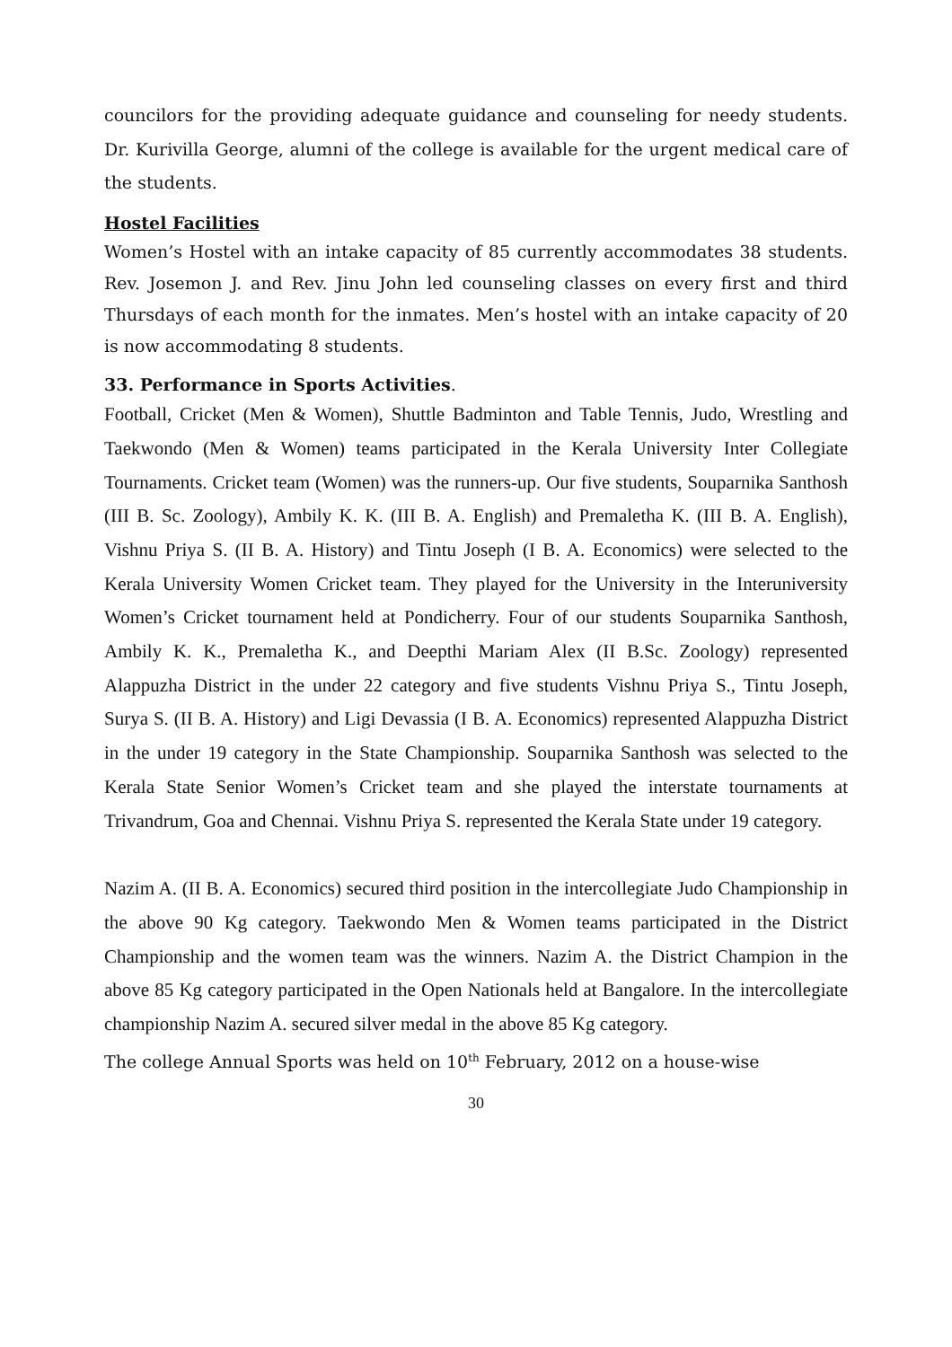councilors for the providing adequate guidance and counseling for needy students. Dr. Kurivilla George, alumni of the college is available for the urgent medical care of the students.
Hostel Facilities
Women’s Hostel with an intake capacity of 85 currently accommodates 38 students. Rev. Josemon J. and Rev. Jinu John led counseling classes on every first and third Thursdays of each month for the inmates. Men’s hostel with an intake capacity of 20 is now accommodating 8 students.
33. Performance in Sports Activities.
Football, Cricket (Men & Women), Shuttle Badminton and Table Tennis, Judo, Wrestling and Taekwondo (Men & Women) teams participated in the Kerala University Inter Collegiate Tournaments. Cricket team (Women) was the runners-up. Our five students, Souparnika Santhosh (III B. Sc. Zoology), Ambily K. K. (III B. A. English) and Premaletha K. (III B. A. English), Vishnu Priya S. (II B. A. History) and Tintu Joseph (I B. A. Economics) were selected to the Kerala University Women Cricket team. They played for the University in the Interuniversity Women’s Cricket tournament held at Pondicherry. Four of our students Souparnika Santhosh, Ambily K. K., Premaletha K., and Deepthi Mariam Alex (II B.Sc. Zoology) represented Alappuzha District in the under 22 category and five students Vishnu Priya S., Tintu Joseph, Surya S. (II B. A. History) and Ligi Devassia (I B. A. Economics) represented Alappuzha District in the under 19 category in the State Championship. Souparnika Santhosh was selected to the Kerala State Senior Women’s Cricket team and she played the interstate tournaments at Trivandrum, Goa and Chennai. Vishnu Priya S. represented the Kerala State under 19 category.
Nazim A. (II B. A. Economics) secured third position in the intercollegiate Judo Championship in the above 90 Kg category. Taekwondo Men & Women teams participated in the District Championship and the women team was the winners. Nazim A. the District Champion in the above 85 Kg category participated in the Open Nationals held at Bangalore. In the intercollegiate championship Nazim A. secured silver medal in the above 85 Kg category.
The college Annual Sports was held on 10<sup>th</sup> February, 2012 on a house-wise
30